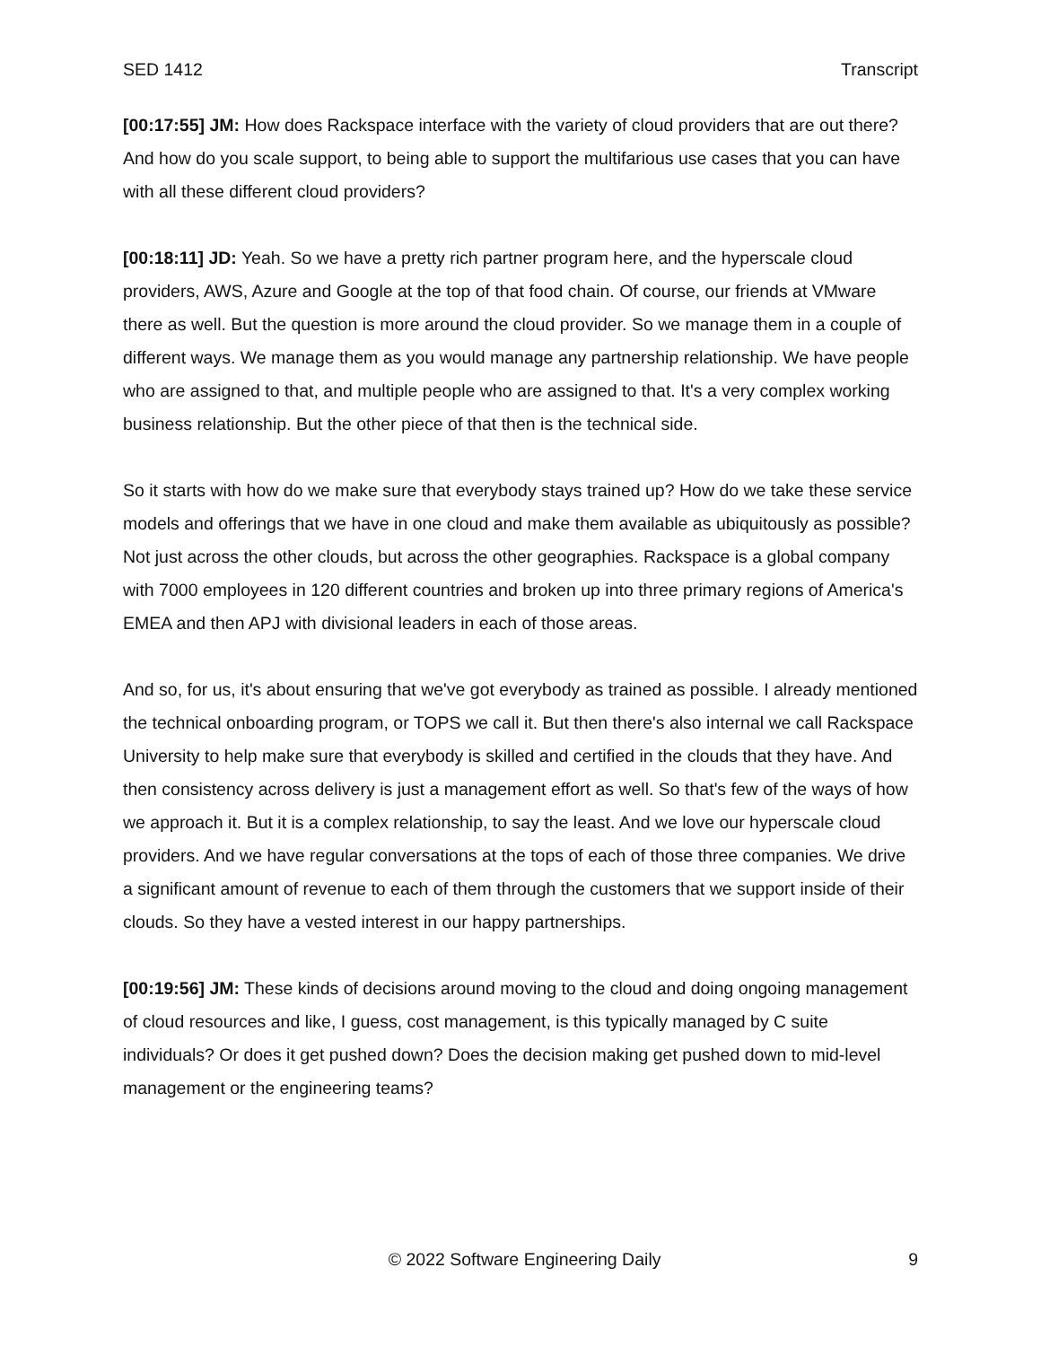SED 1412 Transcript
[00:17:55] JM: How does Rackspace interface with the variety of cloud providers that are out there? And how do you scale support, to being able to support the multifarious use cases that you can have with all these different cloud providers?
[00:18:11] JD: Yeah. So we have a pretty rich partner program here, and the hyperscale cloud providers, AWS, Azure and Google at the top of that food chain. Of course, our friends at VMware there as well. But the question is more around the cloud provider. So we manage them in a couple of different ways. We manage them as you would manage any partnership relationship. We have people who are assigned to that, and multiple people who are assigned to that. It's a very complex working business relationship. But the other piece of that then is the technical side.
So it starts with how do we make sure that everybody stays trained up? How do we take these service models and offerings that we have in one cloud and make them available as ubiquitously as possible? Not just across the other clouds, but across the other geographies. Rackspace is a global company with 7000 employees in 120 different countries and broken up into three primary regions of America's EMEA and then APJ with divisional leaders in each of those areas.
And so, for us, it's about ensuring that we've got everybody as trained as possible. I already mentioned the technical onboarding program, or TOPS we call it. But then there's also internal we call Rackspace University to help make sure that everybody is skilled and certified in the clouds that they have. And then consistency across delivery is just a management effort as well. So that's few of the ways of how we approach it. But it is a complex relationship, to say the least. And we love our hyperscale cloud providers. And we have regular conversations at the tops of each of those three companies. We drive a significant amount of revenue to each of them through the customers that we support inside of their clouds. So they have a vested interest in our happy partnerships.
[00:19:56] JM: These kinds of decisions around moving to the cloud and doing ongoing management of cloud resources and like, I guess, cost management, is this typically managed by C suite individuals? Or does it get pushed down? Does the decision making get pushed down to mid-level management or the engineering teams?
© 2022 Software Engineering Daily 9